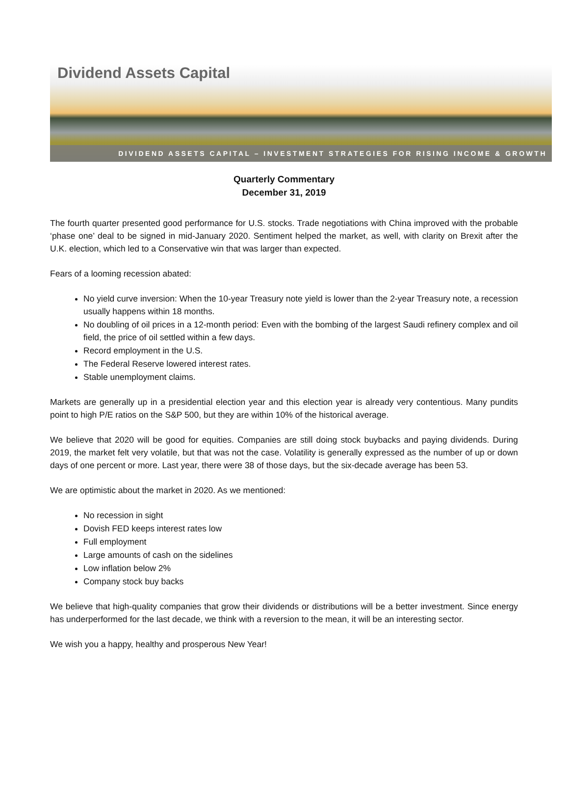Dividend Assets Capital
DIVIDEND ASSETS CAPITAL – INVESTMENT STRATEGIES FOR RISING INCOME & GROWTH
Quarterly Commentary
December 31, 2019
The fourth quarter presented good performance for U.S. stocks. Trade negotiations with China improved with the probable ‘phase one’ deal to be signed in mid-January 2020. Sentiment helped the market, as well, with clarity on Brexit after the U.K. election, which led to a Conservative win that was larger than expected.
Fears of a looming recession abated:
No yield curve inversion: When the 10-year Treasury note yield is lower than the 2-year Treasury note, a recession usually happens within 18 months.
No doubling of oil prices in a 12-month period: Even with the bombing of the largest Saudi refinery complex and oil field, the price of oil settled within a few days.
Record employment in the U.S.
The Federal Reserve lowered interest rates.
Stable unemployment claims.
Markets are generally up in a presidential election year and this election year is already very contentious. Many pundits point to high P/E ratios on the S&P 500, but they are within 10% of the historical average.
We believe that 2020 will be good for equities. Companies are still doing stock buybacks and paying dividends. During 2019, the market felt very volatile, but that was not the case. Volatility is generally expressed as the number of up or down days of one percent or more. Last year, there were 38 of those days, but the six-decade average has been 53.
We are optimistic about the market in 2020. As we mentioned:
No recession in sight
Dovish FED keeps interest rates low
Full employment
Large amounts of cash on the sidelines
Low inflation below 2%
Company stock buy backs
We believe that high-quality companies that grow their dividends or distributions will be a better investment. Since energy has underperformed for the last decade, we think with a reversion to the mean, it will be an interesting sector.
We wish you a happy, healthy and prosperous New Year!